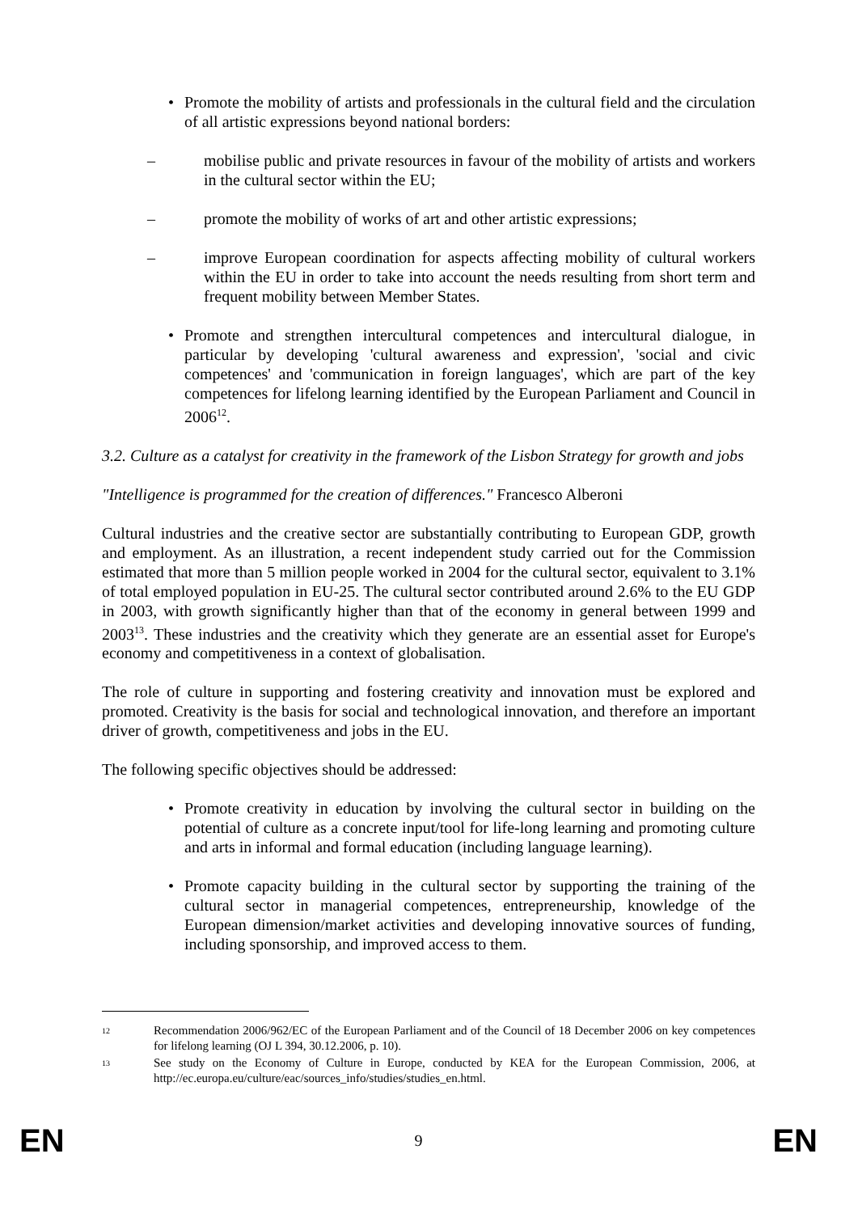• Promote the mobility of artists and professionals in the cultural field and the circulation of all artistic expressions beyond national borders:
– mobilise public and private resources in favour of the mobility of artists and workers in the cultural sector within the EU;
– promote the mobility of works of art and other artistic expressions;
– improve European coordination for aspects affecting mobility of cultural workers within the EU in order to take into account the needs resulting from short term and frequent mobility between Member States.
• Promote and strengthen intercultural competences and intercultural dialogue, in particular by developing 'cultural awareness and expression', 'social and civic competences' and 'communication in foreign languages', which are part of the key competences for lifelong learning identified by the European Parliament and Council in 2006<sup>12</sup>.
3.2. Culture as a catalyst for creativity in the framework of the Lisbon Strategy for growth and jobs
"Intelligence is programmed for the creation of differences." Francesco Alberoni
Cultural industries and the creative sector are substantially contributing to European GDP, growth and employment. As an illustration, a recent independent study carried out for the Commission estimated that more than 5 million people worked in 2004 for the cultural sector, equivalent to 3.1% of total employed population in EU-25. The cultural sector contributed around 2.6% to the EU GDP in 2003, with growth significantly higher than that of the economy in general between 1999 and 2003<sup>13</sup>. These industries and the creativity which they generate are an essential asset for Europe's economy and competitiveness in a context of globalisation.
The role of culture in supporting and fostering creativity and innovation must be explored and promoted. Creativity is the basis for social and technological innovation, and therefore an important driver of growth, competitiveness and jobs in the EU.
The following specific objectives should be addressed:
• Promote creativity in education by involving the cultural sector in building on the potential of culture as a concrete input/tool for life-long learning and promoting culture and arts in informal and formal education (including language learning).
• Promote capacity building in the cultural sector by supporting the training of the cultural sector in managerial competences, entrepreneurship, knowledge of the European dimension/market activities and developing innovative sources of funding, including sponsorship, and improved access to them.
12 Recommendation 2006/962/EC of the European Parliament and of the Council of 18 December 2006 on key competences for lifelong learning (OJ L 394, 30.12.2006, p. 10).
13 See study on the Economy of Culture in Europe, conducted by KEA for the European Commission, 2006, at http://ec.europa.eu/culture/eac/sources_info/studies/studies_en.html.
EN 9 EN